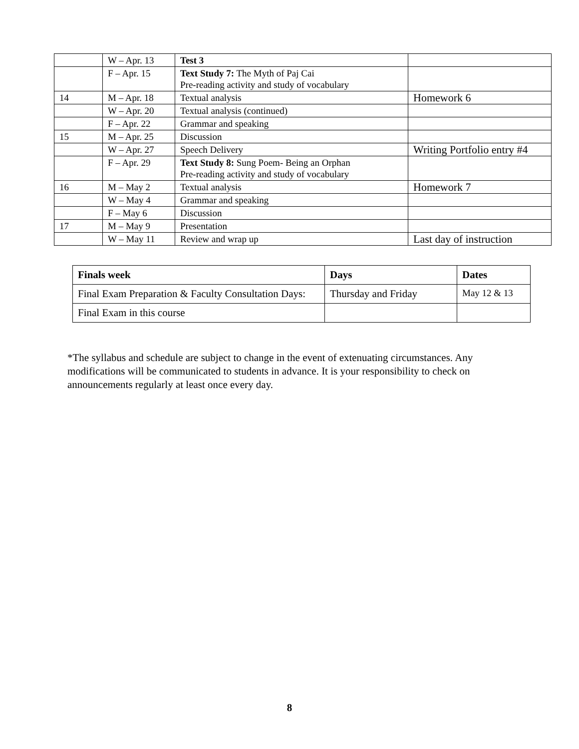| | W – Apr. 13 | Test 3 | |
| | F – Apr. 15 | Text Study 7: The Myth of Paj Cai Pre-reading activity and study of vocabulary | |
| 14 | M – Apr. 18 | Textual analysis | Homework 6 |
| | W – Apr. 20 | Textual analysis (continued) | |
| | F – Apr. 22 | Grammar and speaking | |
| 15 | M – Apr. 25 | Discussion | |
| | W – Apr. 27 | Speech Delivery | Writing Portfolio entry #4 |
| | F – Apr. 29 | Text Study 8: Sung Poem- Being an Orphan Pre-reading activity and study of vocabulary | |
| 16 | M – May 2 | Textual analysis | Homework 7 |
| | W – May 4 | Grammar and speaking | |
| | F – May 6 | Discussion | |
| 17 | M – May 9 | Presentation | |
| | W – May 11 | Review and wrap up | Last day of instruction |
| Finals week | Days | Dates |
| --- | --- | --- |
| Final Exam Preparation & Faculty Consultation Days: | Thursday and Friday | May 12 & 13 |
| Final Exam in this course | | |
*The syllabus and schedule are subject to change in the event of extenuating circumstances. Any modifications will be communicated to students in advance. It is your responsibility to check on announcements regularly at least once every day.
8